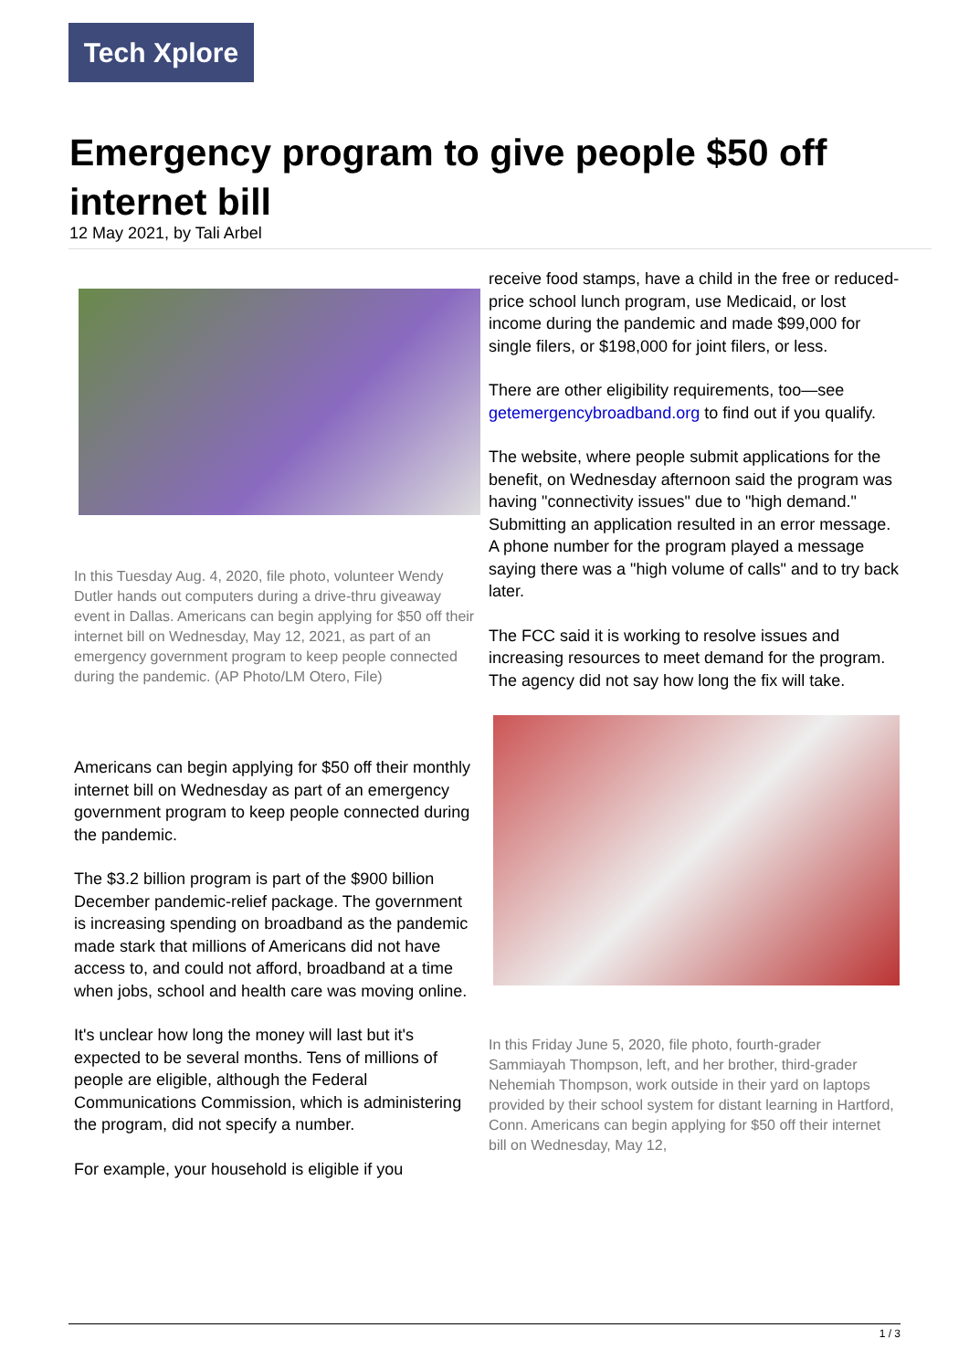Tech Xplore
Emergency program to give people $50 off internet bill
12 May 2021, by Tali Arbel
In this Tuesday Aug. 4, 2020, file photo, volunteer Wendy Dutler hands out computers during a drive-thru giveaway event in Dallas. Americans can begin applying for $50 off their internet bill on Wednesday, May 12, 2021, as part of an emergency government program to keep people connected during the pandemic. (AP Photo/LM Otero, File)
Americans can begin applying for $50 off their monthly internet bill on Wednesday as part of an emergency government program to keep people connected during the pandemic.
The $3.2 billion program is part of the $900 billion December pandemic-relief package. The government is increasing spending on broadband as the pandemic made stark that millions of Americans did not have access to, and could not afford, broadband at a time when jobs, school and health care was moving online.
It's unclear how long the money will last but it's expected to be several months. Tens of millions of people are eligible, although the Federal Communications Commission, which is administering the program, did not specify a number.
For example, your household is eligible if you
receive food stamps, have a child in the free or reduced-price school lunch program, use Medicaid, or lost income during the pandemic and made $99,000 for single filers, or $198,000 for joint filers, or less.
There are other eligibility requirements, too—see getemergencybroadband.org to find out if you qualify.
The website, where people submit applications for the benefit, on Wednesday afternoon said the program was having "connectivity issues" due to "high demand." Submitting an application resulted in an error message. A phone number for the program played a message saying there was a "high volume of calls" and to try back later.
The FCC said it is working to resolve issues and increasing resources to meet demand for the program. The agency did not say how long the fix will take.
In this Friday June 5, 2020, file photo, fourth-grader Sammiayah Thompson, left, and her brother, third-grader Nehemiah Thompson, work outside in their yard on laptops provided by their school system for distant learning in Hartford, Conn. Americans can begin applying for $50 off their internet bill on Wednesday, May 12,
1 / 3